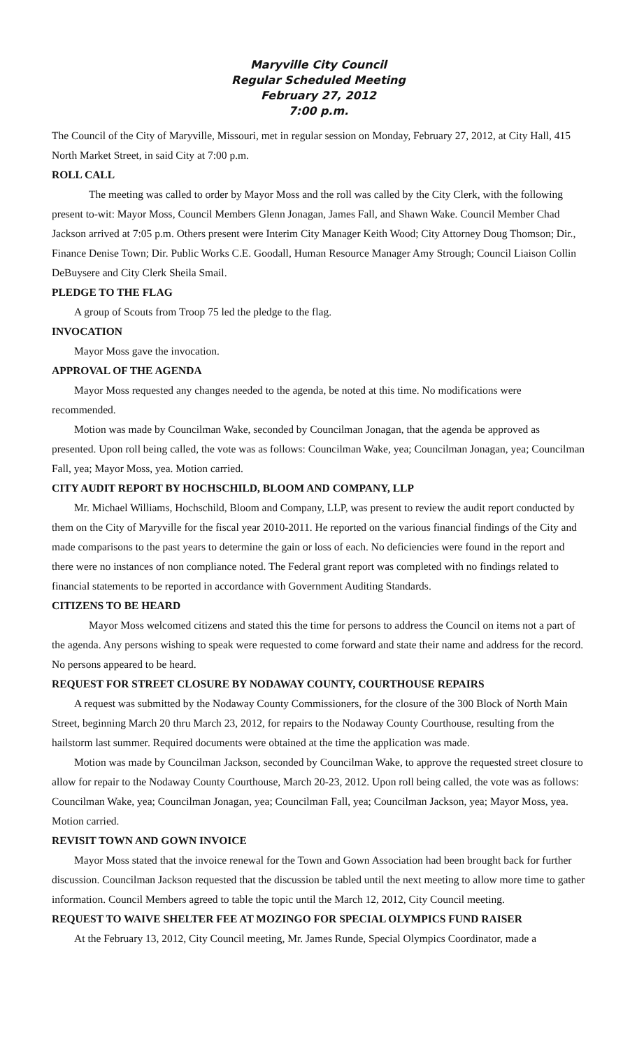Maryville City Council
Regular Scheduled Meeting
February 27, 2012
7:00 p.m.
The Council of the City of Maryville, Missouri, met in regular session on Monday, February 27, 2012, at City Hall, 415 North Market Street, in said City at 7:00 p.m.
ROLL CALL
The meeting was called to order by Mayor Moss and the roll was called by the City Clerk, with the following present to-wit: Mayor Moss, Council Members Glenn Jonagan, James Fall, and Shawn Wake. Council Member Chad Jackson arrived at 7:05 p.m. Others present were Interim City Manager Keith Wood; City Attorney Doug Thomson; Dir., Finance Denise Town; Dir. Public Works C.E. Goodall, Human Resource Manager Amy Strough; Council Liaison Collin DeBuysere and City Clerk Sheila Smail.
PLEDGE TO THE FLAG
A group of Scouts from Troop 75 led the pledge to the flag.
INVOCATION
Mayor Moss gave the invocation.
APPROVAL OF THE AGENDA
Mayor Moss requested any changes needed to the agenda, be noted at this time. No modifications were recommended.
Motion was made by Councilman Wake, seconded by Councilman Jonagan, that the agenda be approved as presented. Upon roll being called, the vote was as follows: Councilman Wake, yea; Councilman Jonagan, yea; Councilman Fall, yea; Mayor Moss, yea. Motion carried.
CITY AUDIT REPORT BY HOCHSCHILD, BLOOM AND COMPANY, LLP
Mr. Michael Williams, Hochschild, Bloom and Company, LLP, was present to review the audit report conducted by them on the City of Maryville for the fiscal year 2010-2011. He reported on the various financial findings of the City and made comparisons to the past years to determine the gain or loss of each. No deficiencies were found in the report and there were no instances of non compliance noted. The Federal grant report was completed with no findings related to financial statements to be reported in accordance with Government Auditing Standards.
CITIZENS TO BE HEARD
Mayor Moss welcomed citizens and stated this the time for persons to address the Council on items not a part of the agenda. Any persons wishing to speak were requested to come forward and state their name and address for the record. No persons appeared to be heard.
REQUEST FOR STREET CLOSURE BY NODAWAY COUNTY, COURTHOUSE REPAIRS
A request was submitted by the Nodaway County Commissioners, for the closure of the 300 Block of North Main Street, beginning March 20 thru March 23, 2012, for repairs to the Nodaway County Courthouse, resulting from the hailstorm last summer. Required documents were obtained at the time the application was made.
Motion was made by Councilman Jackson, seconded by Councilman Wake, to approve the requested street closure to allow for repair to the Nodaway County Courthouse, March 20-23, 2012. Upon roll being called, the vote was as follows: Councilman Wake, yea; Councilman Jonagan, yea; Councilman Fall, yea; Councilman Jackson, yea; Mayor Moss, yea. Motion carried.
REVISIT TOWN AND GOWN INVOICE
Mayor Moss stated that the invoice renewal for the Town and Gown Association had been brought back for further discussion. Councilman Jackson requested that the discussion be tabled until the next meeting to allow more time to gather information. Council Members agreed to table the topic until the March 12, 2012, City Council meeting.
REQUEST TO WAIVE SHELTER FEE AT MOZINGO FOR SPECIAL OLYMPICS FUND RAISER
At the February 13, 2012, City Council meeting, Mr. James Runde, Special Olympics Coordinator, made a